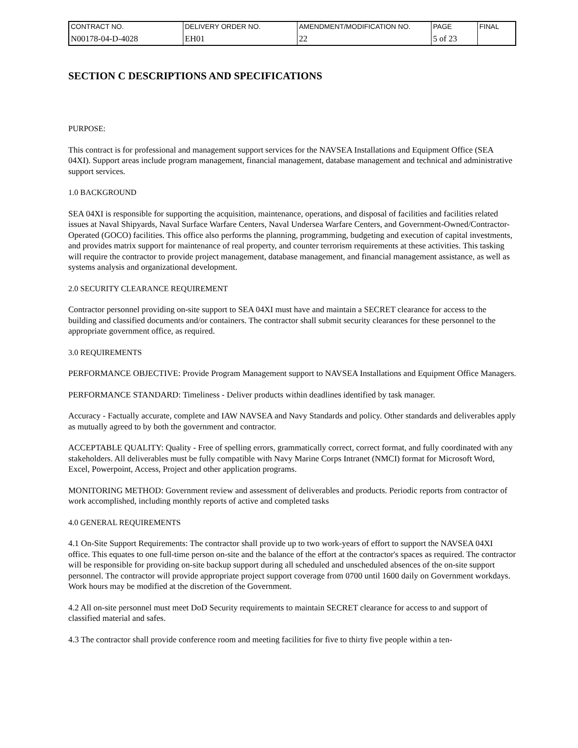| CONTRACT NO. | DELIVERY ORDER NO. | AMENDMENT/MODIFICATION NO. | PAGE | FINAL |
| N00178-04-D-4028 | EH01 | 22 | 5 of 23 | |
SECTION C DESCRIPTIONS AND SPECIFICATIONS
PURPOSE:
This contract is for professional and management support services for the NAVSEA Installations and Equipment Office (SEA 04XI). Support areas include program management, financial management, database management and technical and administrative support services.
1.0 BACKGROUND
SEA 04XI is responsible for supporting the acquisition, maintenance, operations, and disposal of facilities and facilities related issues at Naval Shipyards, Naval Surface Warfare Centers, Naval Undersea Warfare Centers, and Government-Owned/Contractor-Operated (GOCO) facilities. This office also performs the planning, programming, budgeting and execution of capital investments, and provides matrix support for maintenance of real property, and counter terrorism requirements at these activities. This tasking will require the contractor to provide project management, database management, and financial management assistance, as well as systems analysis and organizational development.
2.0 SECURITY CLEARANCE REQUIREMENT
Contractor personnel providing on-site support to SEA 04XI must have and maintain a SECRET clearance for access to the building and classified documents and/or containers. The contractor shall submit security clearances for these personnel to the appropriate government office, as required.
3.0 REQUIREMENTS
PERFORMANCE OBJECTIVE: Provide Program Management support to NAVSEA Installations and Equipment Office Managers.
PERFORMANCE STANDARD: Timeliness - Deliver products within deadlines identified by task manager.
Accuracy - Factually accurate, complete and IAW NAVSEA and Navy Standards and policy. Other standards and deliverables apply as mutually agreed to by both the government and contractor.
ACCEPTABLE QUALITY: Quality - Free of spelling errors, grammatically correct, correct format, and fully coordinated with any stakeholders. All deliverables must be fully compatible with Navy Marine Corps Intranet (NMCI) format for Microsoft Word, Excel, Powerpoint, Access, Project and other application programs.
MONITORING METHOD: Government review and assessment of deliverables and products. Periodic reports from contractor of work accomplished, including monthly reports of active and completed tasks
4.0 GENERAL REQUIREMENTS
4.1 On-Site Support Requirements: The contractor shall provide up to two work-years of effort to support the NAVSEA 04XI office. This equates to one full-time person on-site and the balance of the effort at the contractor's spaces as required. The contractor will be responsible for providing on-site backup support during all scheduled and unscheduled absences of the on-site support personnel. The contractor will provide appropriate project support coverage from 0700 until 1600 daily on Government workdays. Work hours may be modified at the discretion of the Government.
4.2 All on-site personnel must meet DoD Security requirements to maintain SECRET clearance for access to and support of classified material and safes.
4.3 The contractor shall provide conference room and meeting facilities for five to thirty five people within a ten-